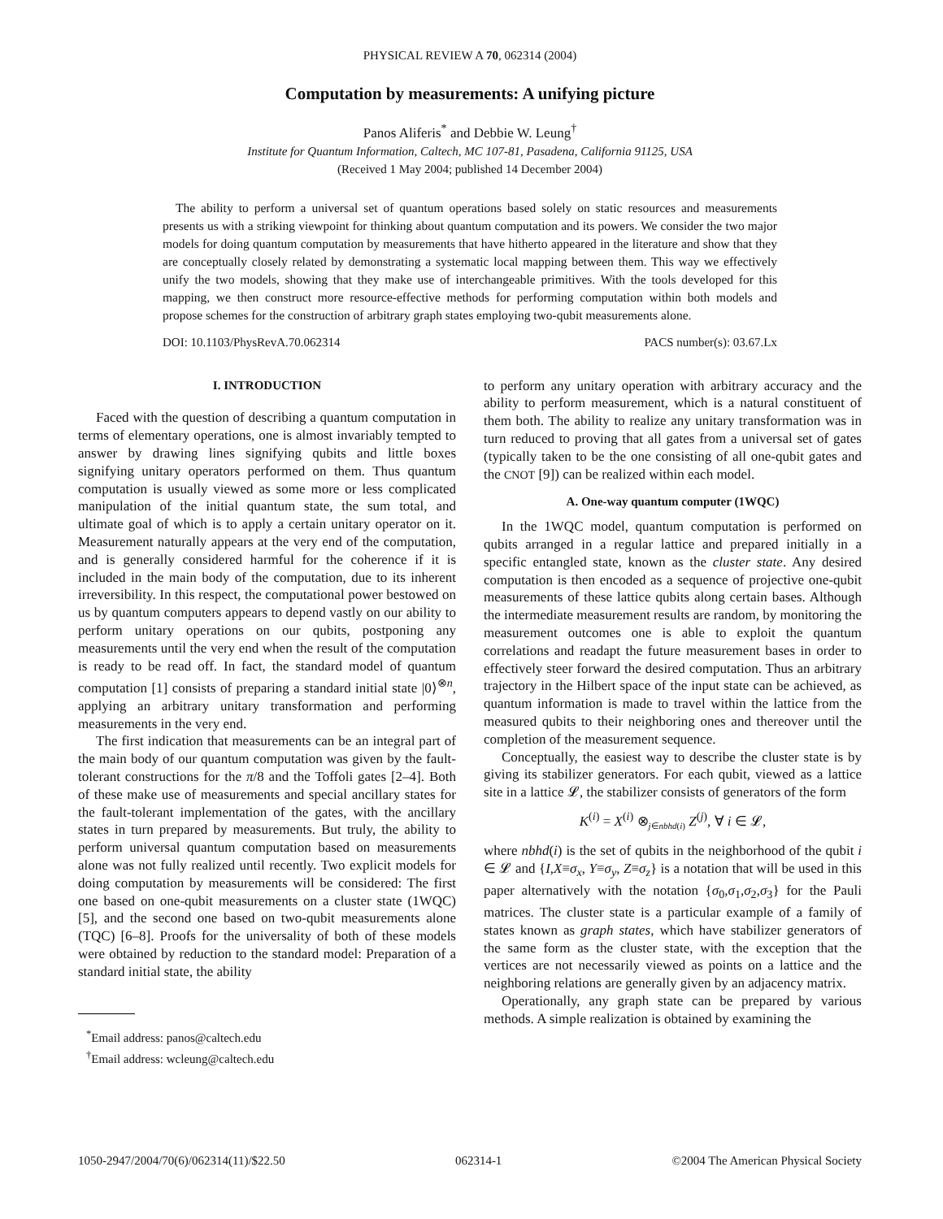PHYSICAL REVIEW A 70, 062314 (2004)
Computation by measurements: A unifying picture
Panos Aliferis<sup>*</sup> and Debbie W. Leung<sup>†</sup>
Institute for Quantum Information, Caltech, MC 107-81, Pasadena, California 91125, USA
(Received 1 May 2004; published 14 December 2004)
The ability to perform a universal set of quantum operations based solely on static resources and measurements presents us with a striking viewpoint for thinking about quantum computation and its powers. We consider the two major models for doing quantum computation by measurements that have hitherto appeared in the literature and show that they are conceptually closely related by demonstrating a systematic local mapping between them. This way we effectively unify the two models, showing that they make use of interchangeable primitives. With the tools developed for this mapping, we then construct more resource-effective methods for performing computation within both models and propose schemes for the construction of arbitrary graph states employing two-qubit measurements alone.
DOI: 10.1103/PhysRevA.70.062314 PACS number(s): 03.67.Lx
I. INTRODUCTION
Faced with the question of describing a quantum computation in terms of elementary operations, one is almost invariably tempted to answer by drawing lines signifying qubits and little boxes signifying unitary operators performed on them. Thus quantum computation is usually viewed as some more or less complicated manipulation of the initial quantum state, the sum total, and ultimate goal of which is to apply a certain unitary operator on it. Measurement naturally appears at the very end of the computation, and is generally considered harmful for the coherence if it is included in the main body of the computation, due to its inherent irreversibility. In this respect, the computational power bestowed on us by quantum computers appears to depend vastly on our ability to perform unitary operations on our qubits, postponing any measurements until the very end when the result of the computation is ready to be read off. In fact, the standard model of quantum computation [1] consists of preparing a standard initial state |0⟩<sup>⊗n</sup>, applying an arbitrary unitary transformation and performing measurements in the very end.
The first indication that measurements can be an integral part of the main body of our quantum computation was given by the fault-tolerant constructions for the π/8 and the Toffoli gates [2–4]. Both of these make use of measurements and special ancillary states for the fault-tolerant implementation of the gates, with the ancillary states in turn prepared by measurements. But truly, the ability to perform universal quantum computation based on measurements alone was not fully realized until recently. Two explicit models for doing computation by measurements will be considered: The first one based on one-qubit measurements on a cluster state (1WQC) [5], and the second one based on two-qubit measurements alone (TQC) [6–8]. Proofs for the universality of both of these models were obtained by reduction to the standard model: Preparation of a standard initial state, the ability
<sup>*</sup> Email address: panos@caltech.edu
<sup>†</sup> Email address: wcleung@caltech.edu
to perform any unitary operation with arbitrary accuracy and the ability to perform measurement, which is a natural constituent of them both. The ability to realize any unitary transformation was in turn reduced to proving that all gates from a universal set of gates (typically taken to be the one consisting of all one-qubit gates and the CNOT [9]) can be realized within each model.
A. One-way quantum computer (1WQC)
In the 1WQC model, quantum computation is performed on qubits arranged in a regular lattice and prepared initially in a specific entangled state, known as the cluster state. Any desired computation is then encoded as a sequence of projective one-qubit measurements of these lattice qubits along certain bases. Although the intermediate measurement results are random, by monitoring the measurement outcomes one is able to exploit the quantum correlations and readapt the future measurement bases in order to effectively steer forward the desired computation. Thus an arbitrary trajectory in the Hilbert space of the input state can be achieved, as quantum information is made to travel within the lattice from the measured qubits to their neighboring ones and thereover until the completion of the measurement sequence.
Conceptually, the easiest way to describe the cluster state is by giving its stabilizer generators. For each qubit, viewed as a lattice site in a lattice 𝓛, the stabilizer consists of generators of the form
K<sup>(i)</sup> = X<sup>(i)</sup> ⊗<sub>j∈nbhd(i)</sub> Z<sup>(j)</sup>, ∀ i ∈ 𝓛,
where nbhd(i) is the set of qubits in the neighborhood of the qubit i ∈ 𝓛 and {I,X≡σ<sub>x</sub>, Y≡σ<sub>y</sub>, Z≡σ<sub>z</sub>} is a notation that will be used in this paper alternatively with the notation {σ<sub>0</sub>,σ<sub>1</sub>,σ<sub>2</sub>,σ<sub>3</sub>} for the Pauli matrices. The cluster state is a particular example of a family of states known as graph states, which have stabilizer generators of the same form as the cluster state, with the exception that the vertices are not necessarily viewed as points on a lattice and the neighboring relations are generally given by an adjacency matrix.
Operationally, any graph state can be prepared by various methods. A simple realization is obtained by examining the
1050-2947/2004/70(6)/062314(11)/$22.50 062314-1 ©2004 The American Physical Society